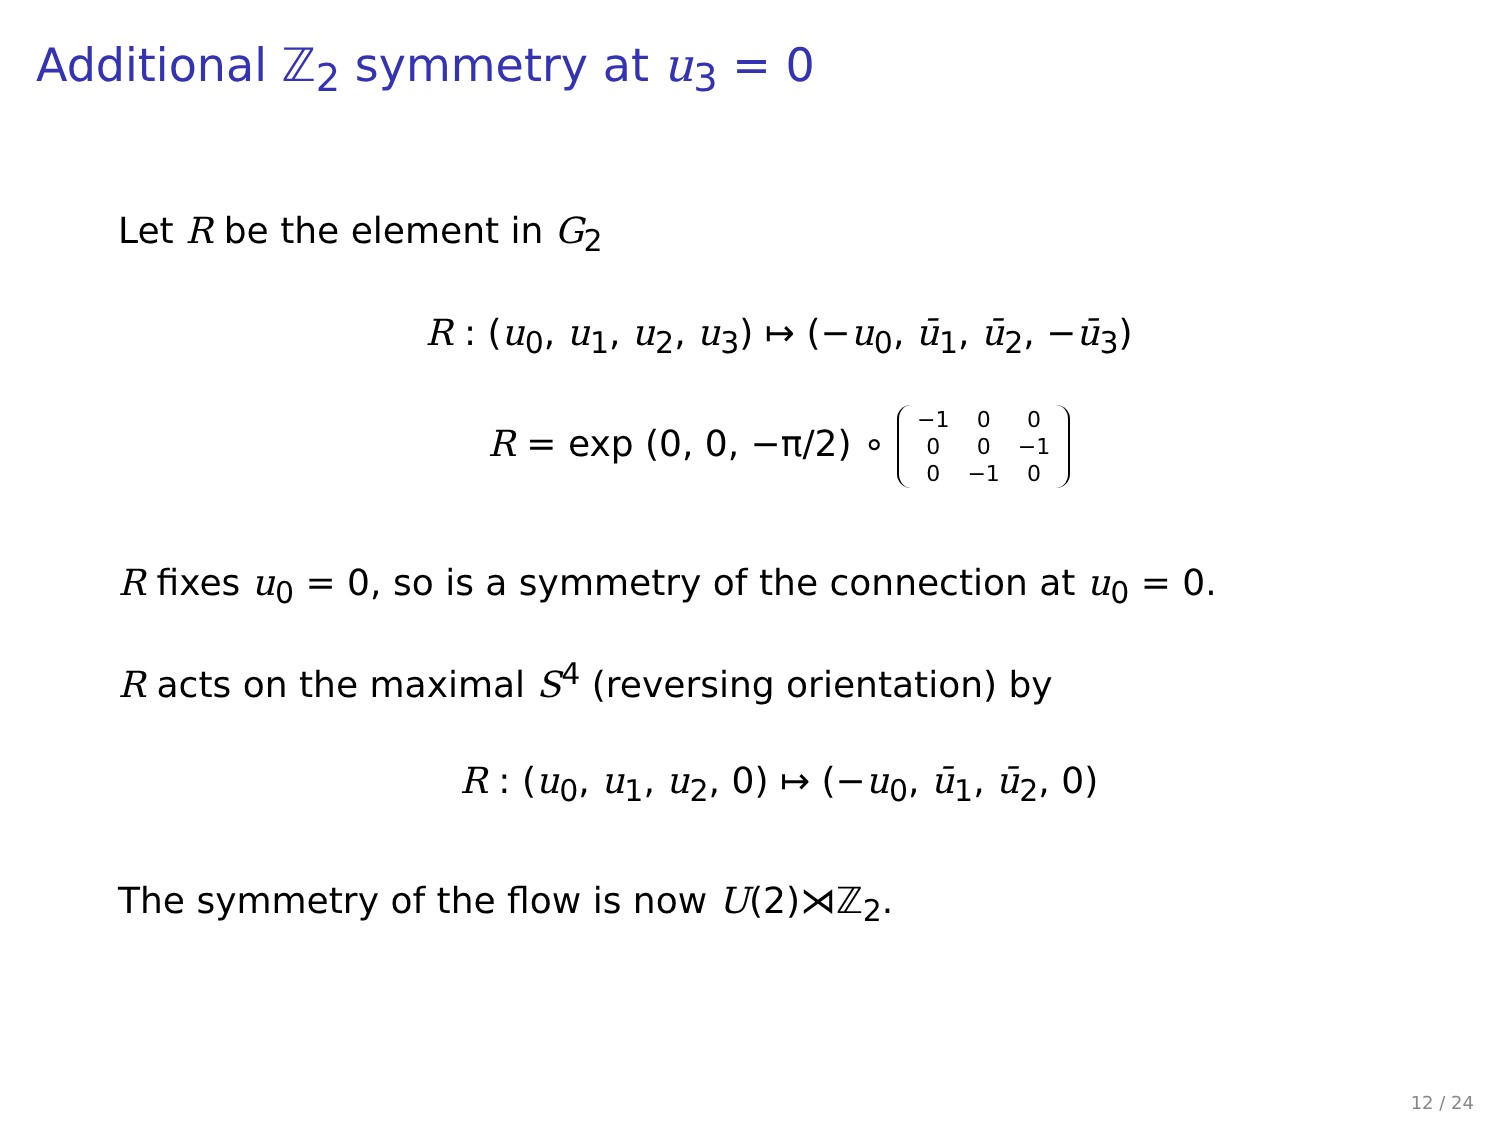Additional ℤ<sub>2</sub> symmetry at u<sub>3</sub> = 0
Let R be the element in G<sub>2</sub>
R : (u<sub>0</sub>, u<sub>1</sub>, u<sub>2</sub>, u<sub>3</sub>) ↦ (−u<sub>0</sub>, ū<sub>1</sub>, ū<sub>2</sub>, −ū<sub>3</sub>)
R = exp (0, 0, −π/2) ∘
| −1 | 0 | 0 |
| 0 | 0 | −1 |
| 0 | −1 | 0 |
R fixes u<sub>0</sub> = 0, so is a symmetry of the connection at u<sub>0</sub> = 0.
R acts on the maximal S<sup>4</sup> (reversing orientation) by
R : (u<sub>0</sub>, u<sub>1</sub>, u<sub>2</sub>, 0) ↦ (−u<sub>0</sub>, ū<sub>1</sub>, ū<sub>2</sub>, 0)
The symmetry of the flow is now U(2)⋊ℤ<sub>2</sub>.
12 / 24